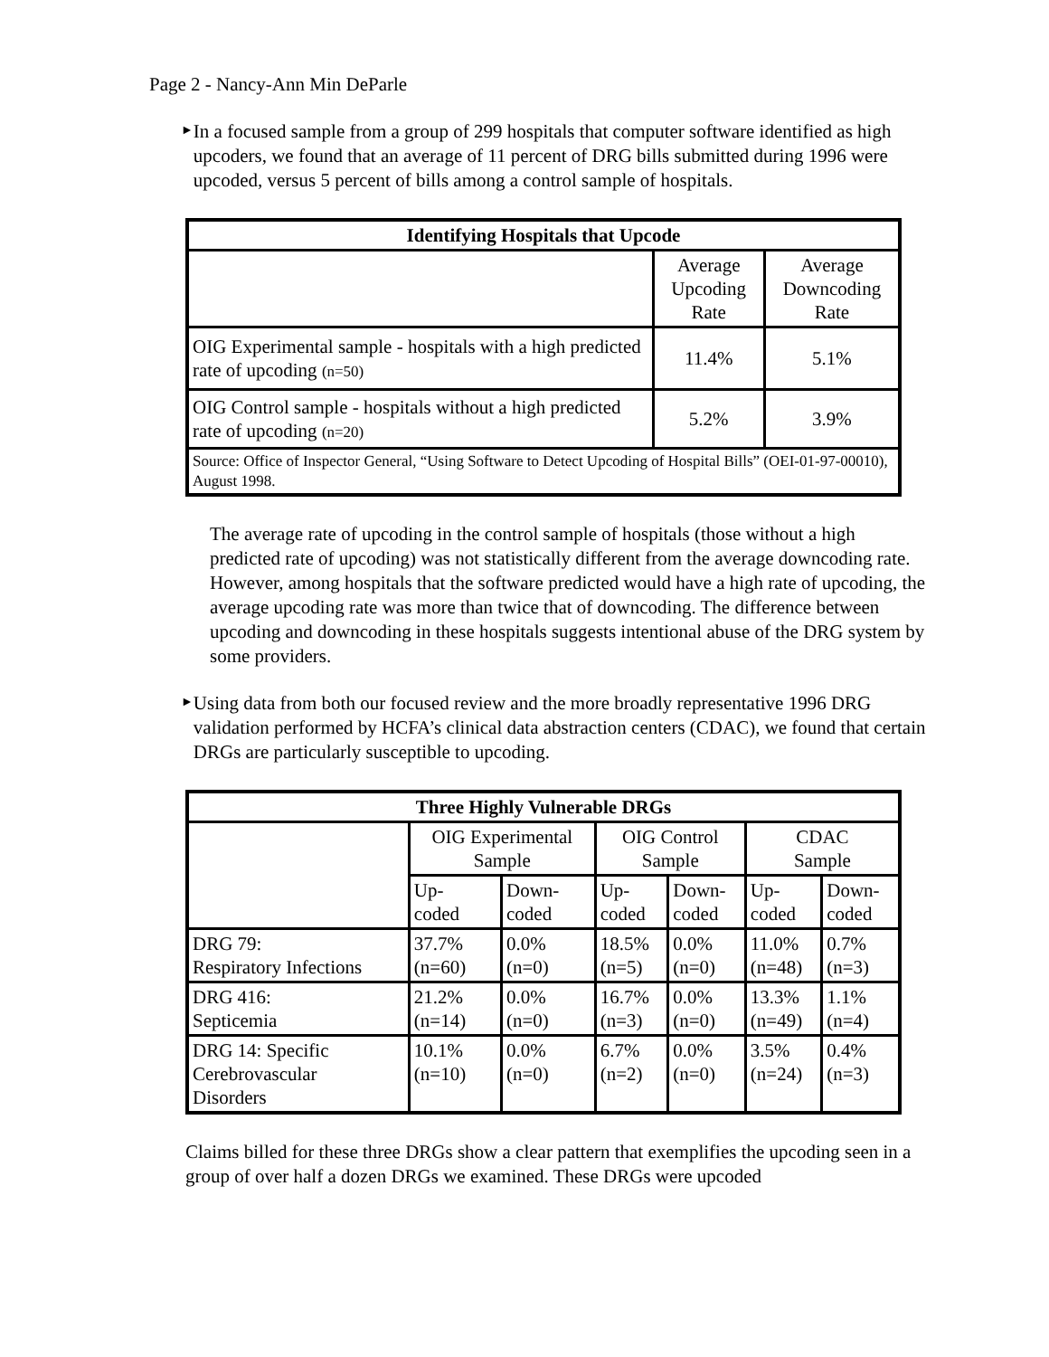Page 2 - Nancy-Ann Min DeParle
►
In a focused sample from a group of 299 hospitals that computer software identified as high upcoders, we found that an average of 11 percent of DRG bills submitted during 1996 were upcoded, versus 5 percent of bills among a control sample of hospitals.
| Identifying Hospitals that Upcode | | |
| --- | --- | --- |
| | Average Upcoding Rate | Average Downcoding Rate |
| OIG Experimental sample - hospitals with a high predicted rate of upcoding (n=50) | 11.4% | 5.1% |
| OIG Control sample - hospitals without a high predicted rate of upcoding (n=20) | 5.2% | 3.9% |
| Source: Office of Inspector General, “Using Software to Detect Upcoding of Hospital Bills” (OEI-01-97-00010), August 1998. | | |
The average rate of upcoding in the control sample of hospitals (those without a high predicted rate of upcoding) was not statistically different from the average downcoding rate. However, among hospitals that the software predicted would have a high rate of upcoding, the average upcoding rate was more than twice that of downcoding. The difference between upcoding and downcoding in these hospitals suggests intentional abuse of the DRG system by some providers.
►
Using data from both our focused review and the more broadly representative 1996 DRG validation performed by HCFA’s clinical data abstraction centers (CDAC), we found that certain DRGs are particularly susceptible to upcoding.
| Three Highly Vulnerable DRGs | | | | | | |
| --- | --- | --- | --- | --- | --- | --- |
| | OIG Experimental Sample | | OIG Control Sample | | CDAC Sample | |
| | Up- coded | Down- coded | Up- coded | Down- coded | Up- coded | Down- coded |
| DRG 79: Respiratory Infections | 37.7% (n=60) | 0.0% (n=0) | 18.5% (n=5) | 0.0% (n=0) | 11.0% (n=48) | 0.7% (n=3) |
| DRG 416: Septicemia | 21.2% (n=14) | 0.0% (n=0) | 16.7% (n=3) | 0.0% (n=0) | 13.3% (n=49) | 1.1% (n=4) |
| DRG 14: Specific Cerebrovascular Disorders | 10.1% (n=10) | 0.0% (n=0) | 6.7% (n=2) | 0.0% (n=0) | 3.5% (n=24) | 0.4% (n=3) |
Claims billed for these three DRGs show a clear pattern that exemplifies the upcoding seen in a group of over half a dozen DRGs we examined. These DRGs were upcoded